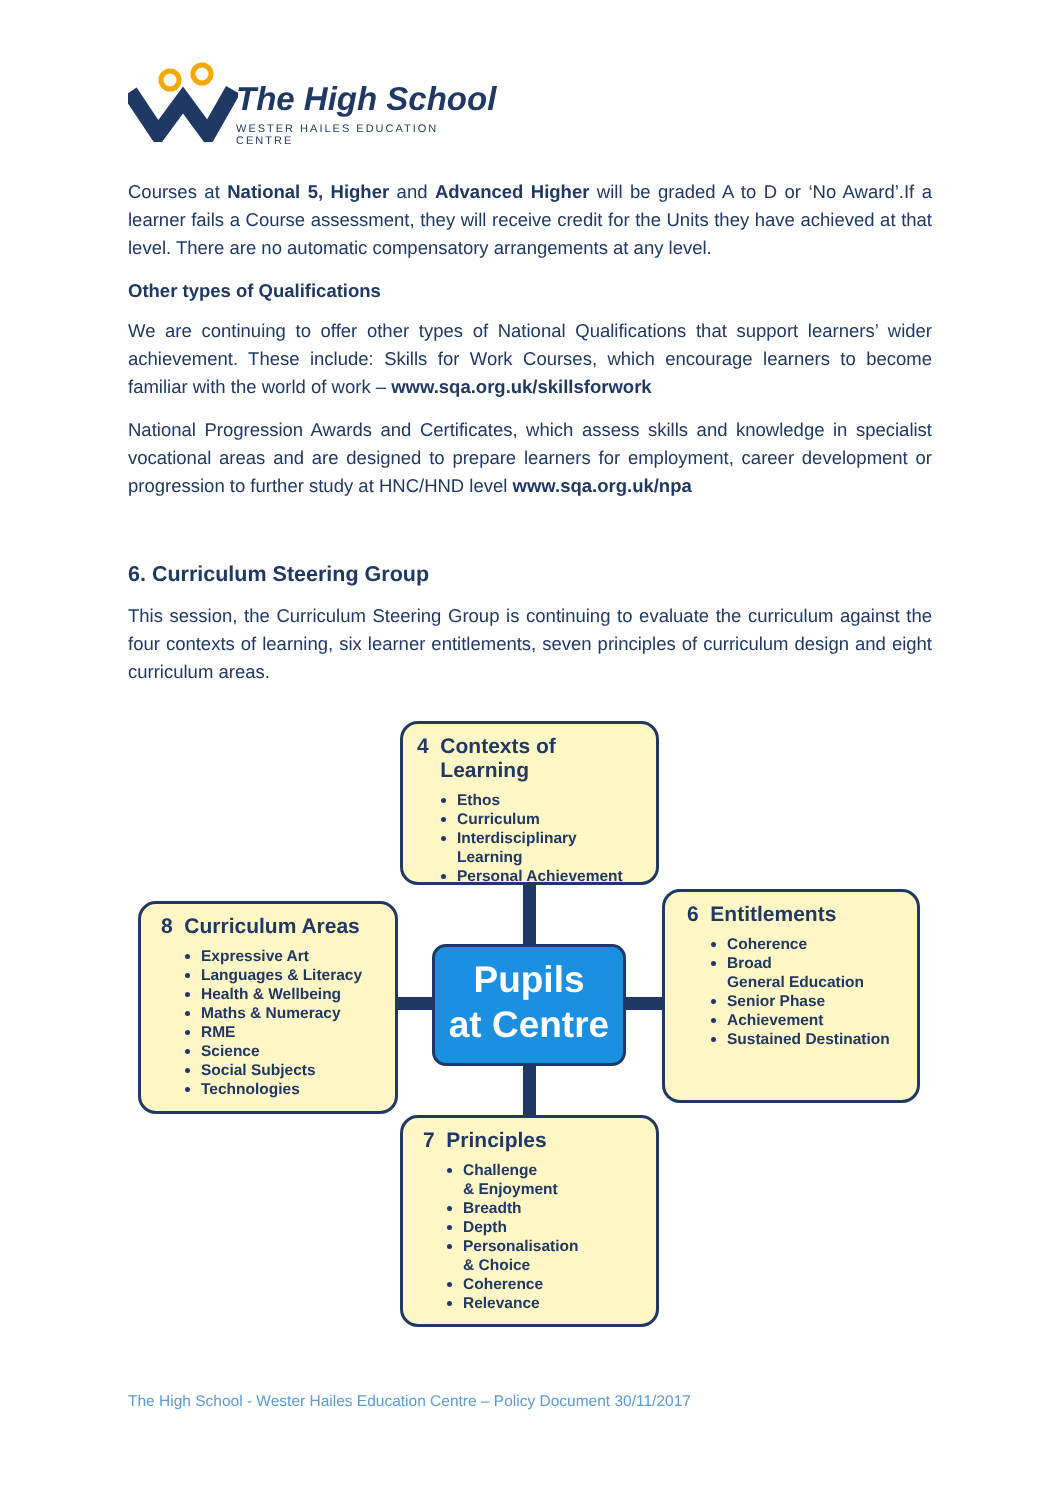The High School
WESTER HAILES EDUCATION CENTRE
Courses at National 5, Higher and Advanced Higher will be graded A to D or ‘No Award’.If a learner fails a Course assessment, they will receive credit for the Units they have achieved at that level. There are no automatic compensatory arrangements at any level.
Other types of Qualifications
We are continuing to offer other types of National Qualifications that support learners’ wider achievement. These include: Skills for Work Courses, which encourage learners to become familiar with the world of work – www.sqa.org.uk/skillsforwork
National Progression Awards and Certificates, which assess skills and knowledge in specialist vocational areas and are designed to prepare learners for employment, career development or progression to further study at HNC/HND level www.sqa.org.uk/npa
6. Curriculum Steering Group
This session, the Curriculum Steering Group is continuing to evaluate the curriculum against the four contexts of learning, six learner entitlements, seven principles of curriculum design and eight curriculum areas.
4 Contexts of
Learning
Ethos
Curriculum
Interdisciplinary Learning
Personal Achievement
8 Curriculum Areas
Expressive Art
Languages & Literacy
Health & Wellbeing
Maths & Numeracy
RME
Science
Social Subjects
Technologies
Pupils
at Centre
6 Entitlements
Coherence
Broad
General Education
Senior Phase
Achievement
Sustained Destination
7 Principles
Challenge
& Enjoyment
Breadth
Depth
Personalisation
& Choice
Coherence
Relevance
The High School - Wester Hailes Education Centre – Policy Document 30/11/2017